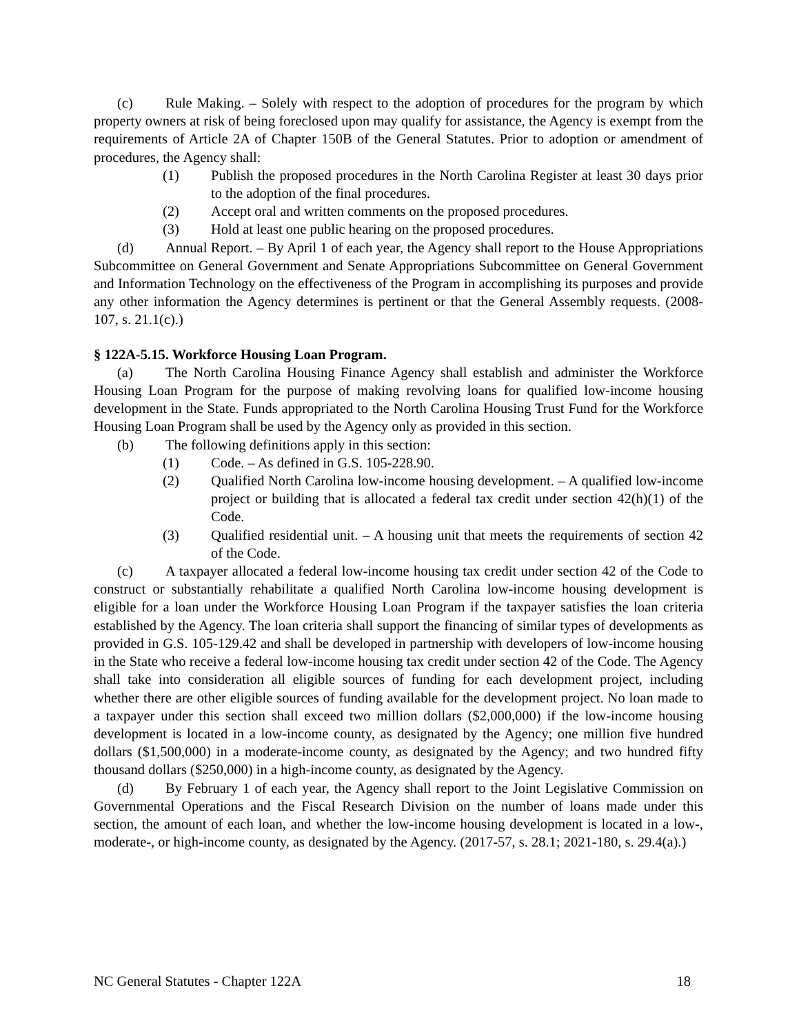(c) Rule Making. – Solely with respect to the adoption of procedures for the program by which property owners at risk of being foreclosed upon may qualify for assistance, the Agency is exempt from the requirements of Article 2A of Chapter 150B of the General Statutes. Prior to adoption or amendment of procedures, the Agency shall:
(1) Publish the proposed procedures in the North Carolina Register at least 30 days prior to the adoption of the final procedures.
(2) Accept oral and written comments on the proposed procedures.
(3) Hold at least one public hearing on the proposed procedures.
(d) Annual Report. – By April 1 of each year, the Agency shall report to the House Appropriations Subcommittee on General Government and Senate Appropriations Subcommittee on General Government and Information Technology on the effectiveness of the Program in accomplishing its purposes and provide any other information the Agency determines is pertinent or that the General Assembly requests. (2008-107, s. 21.1(c).)
§ 122A-5.15. Workforce Housing Loan Program.
(a) The North Carolina Housing Finance Agency shall establish and administer the Workforce Housing Loan Program for the purpose of making revolving loans for qualified low-income housing development in the State. Funds appropriated to the North Carolina Housing Trust Fund for the Workforce Housing Loan Program shall be used by the Agency only as provided in this section.
(b) The following definitions apply in this section:
(1) Code. – As defined in G.S. 105-228.90.
(2) Qualified North Carolina low-income housing development. – A qualified low-income project or building that is allocated a federal tax credit under section 42(h)(1) of the Code.
(3) Qualified residential unit. – A housing unit that meets the requirements of section 42 of the Code.
(c) A taxpayer allocated a federal low-income housing tax credit under section 42 of the Code to construct or substantially rehabilitate a qualified North Carolina low-income housing development is eligible for a loan under the Workforce Housing Loan Program if the taxpayer satisfies the loan criteria established by the Agency. The loan criteria shall support the financing of similar types of developments as provided in G.S. 105-129.42 and shall be developed in partnership with developers of low-income housing in the State who receive a federal low-income housing tax credit under section 42 of the Code. The Agency shall take into consideration all eligible sources of funding for each development project, including whether there are other eligible sources of funding available for the development project. No loan made to a taxpayer under this section shall exceed two million dollars ($2,000,000) if the low-income housing development is located in a low-income county, as designated by the Agency; one million five hundred dollars ($1,500,000) in a moderate-income county, as designated by the Agency; and two hundred fifty thousand dollars ($250,000) in a high-income county, as designated by the Agency.
(d) By February 1 of each year, the Agency shall report to the Joint Legislative Commission on Governmental Operations and the Fiscal Research Division on the number of loans made under this section, the amount of each loan, and whether the low-income housing development is located in a low-, moderate-, or high-income county, as designated by the Agency. (2017-57, s. 28.1; 2021-180, s. 29.4(a).)
NC General Statutes - Chapter 122A 18